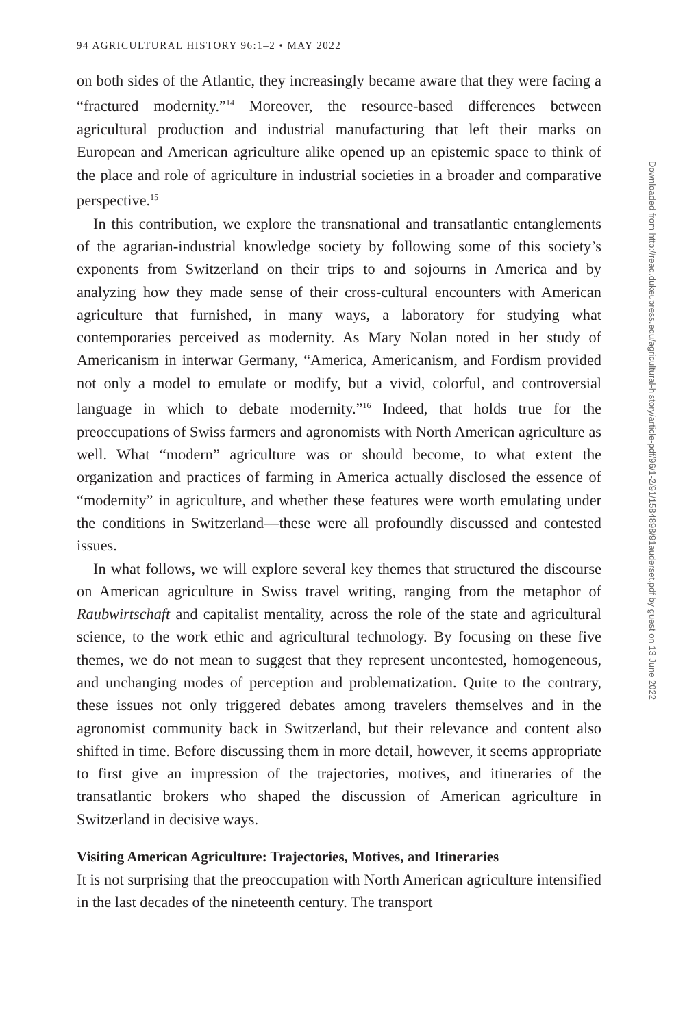94 AGRICULTURAL HISTORY 96:1–2 • MAY 2022
on both sides of the Atlantic, they increasingly became aware that they were facing a “fractured modernity.”<sup>14</sup> Moreover, the resource-based differences between agricultural production and industrial manufacturing that left their marks on European and American agriculture alike opened up an epistemic space to think of the place and role of agriculture in industrial societies in a broader and comparative perspective.<sup>15</sup>
In this contribution, we explore the transnational and transatlantic entanglements of the agrarian-industrial knowledge society by following some of this society’s exponents from Switzerland on their trips to and sojourns in America and by analyzing how they made sense of their cross-cultural encounters with American agriculture that furnished, in many ways, a laboratory for studying what contemporaries perceived as modernity. As Mary Nolan noted in her study of Americanism in interwar Germany, “America, Americanism, and Fordism provided not only a model to emulate or modify, but a vivid, colorful, and controversial language in which to debate modernity.”<sup>16</sup> Indeed, that holds true for the preoccupations of Swiss farmers and agronomists with North American agriculture as well. What “modern” agriculture was or should become, to what extent the organization and practices of farming in America actually disclosed the essence of “modernity” in agriculture, and whether these features were worth emulating under the conditions in Switzerland—these were all profoundly discussed and contested issues.
In what follows, we will explore several key themes that structured the discourse on American agriculture in Swiss travel writing, ranging from the metaphor of Raubwirtschaft and capitalist mentality, across the role of the state and agricultural science, to the work ethic and agricultural technology. By focusing on these five themes, we do not mean to suggest that they represent uncontested, homogeneous, and unchanging modes of perception and problematization. Quite to the contrary, these issues not only triggered debates among travelers themselves and in the agronomist community back in Switzerland, but their relevance and content also shifted in time. Before discussing them in more detail, however, it seems appropriate to first give an impression of the trajectories, motives, and itineraries of the transatlantic brokers who shaped the discussion of American agriculture in Switzerland in decisive ways.
Visiting American Agriculture: Trajectories, Motives, and Itineraries
It is not surprising that the preoccupation with North American agriculture intensified in the last decades of the nineteenth century. The transport
Downloaded from http://read.dukeupress.edu/agricultural-history/article-pdf/96/1-2/91/1584898/91auderset.pdf by guest on 13 June 2022